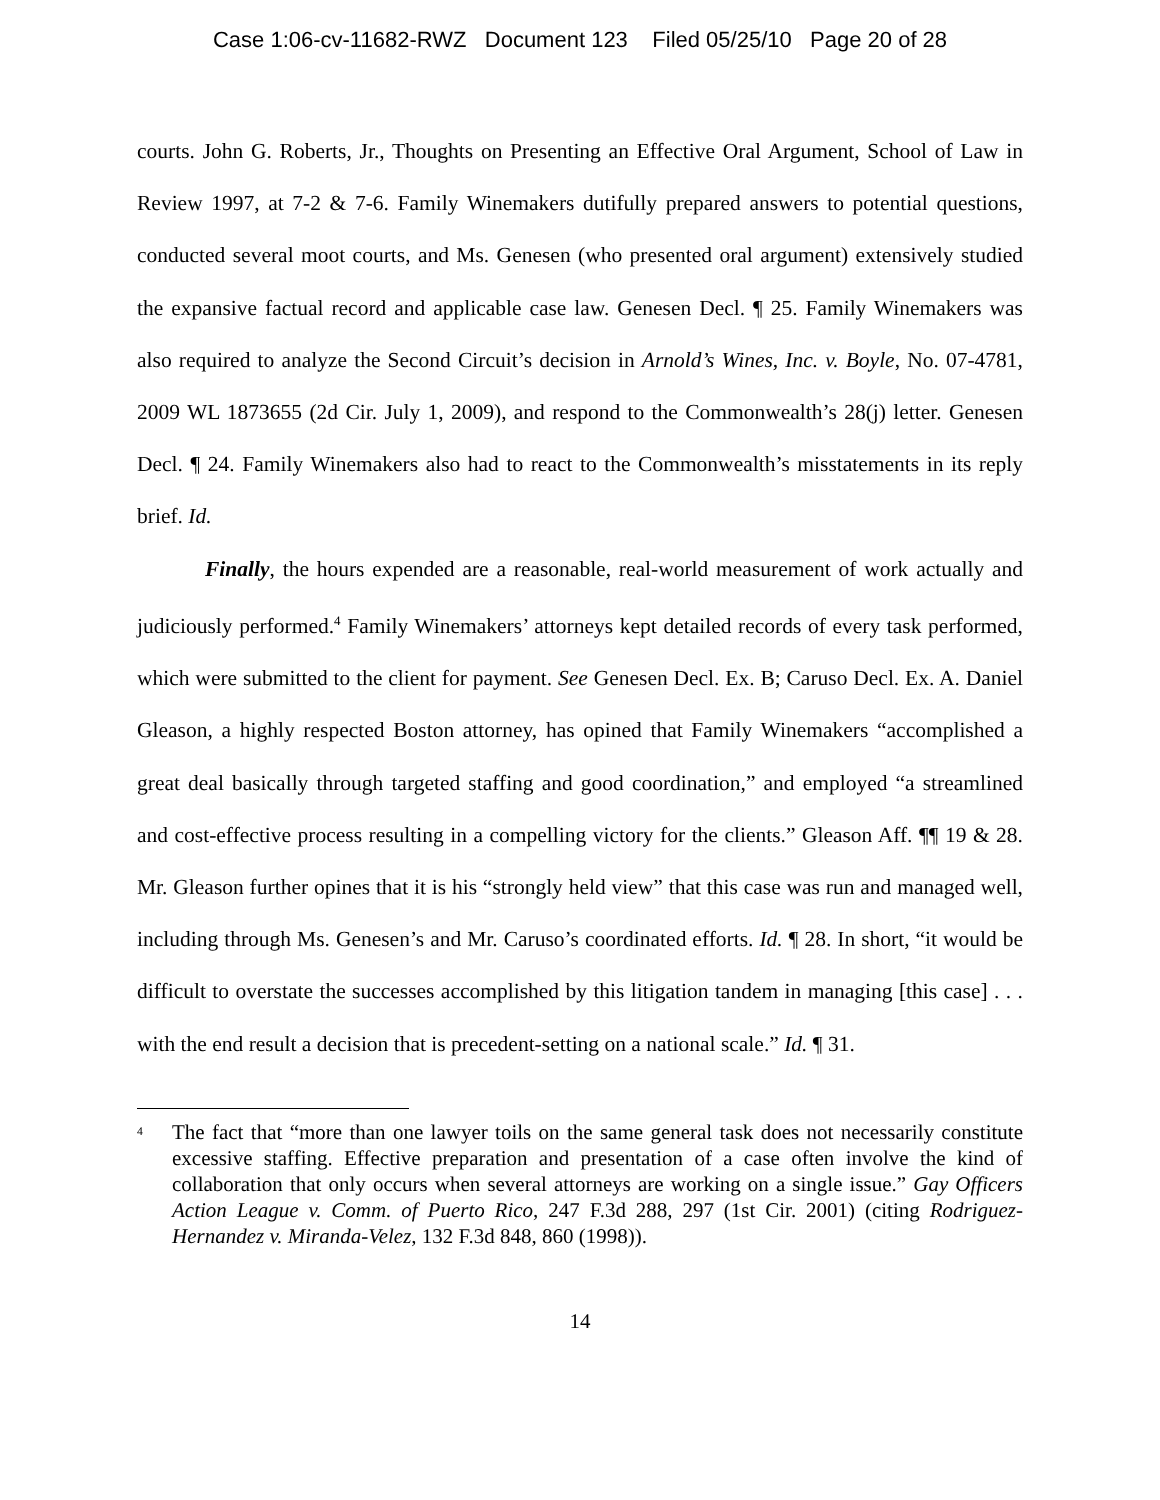Case 1:06-cv-11682-RWZ Document 123 Filed 05/25/10 Page 20 of 28
courts. John G. Roberts, Jr., Thoughts on Presenting an Effective Oral Argument, School of Law in Review 1997, at 7-2 & 7-6. Family Winemakers dutifully prepared answers to potential questions, conducted several moot courts, and Ms. Genesen (who presented oral argument) extensively studied the expansive factual record and applicable case law. Genesen Decl. ¶ 25. Family Winemakers was also required to analyze the Second Circuit’s decision in Arnold’s Wines, Inc. v. Boyle, No. 07-4781, 2009 WL 1873655 (2d Cir. July 1, 2009), and respond to the Commonwealth’s 28(j) letter. Genesen Decl. ¶ 24. Family Winemakers also had to react to the Commonwealth’s misstatements in its reply brief. Id.
Finally, the hours expended are a reasonable, real-world measurement of work actually and judiciously performed.<sup>4</sup> Family Winemakers’ attorneys kept detailed records of every task performed, which were submitted to the client for payment. See Genesen Decl. Ex. B; Caruso Decl. Ex. A. Daniel Gleason, a highly respected Boston attorney, has opined that Family Winemakers “accomplished a great deal basically through targeted staffing and good coordination,” and employed “a streamlined and cost-effective process resulting in a compelling victory for the clients.” Gleason Aff. ¶¶ 19 & 28. Mr. Gleason further opines that it is his “strongly held view” that this case was run and managed well, including through Ms. Genesen’s and Mr. Caruso’s coordinated efforts. Id. ¶ 28. In short, “it would be difficult to overstate the successes accomplished by this litigation tandem in managing [this case] . . . with the end result a decision that is precedent-setting on a national scale.” Id. ¶ 31.
<sup>4</sup> The fact that “more than one lawyer toils on the same general task does not necessarily constitute excessive staffing. Effective preparation and presentation of a case often involve the kind of collaboration that only occurs when several attorneys are working on a single issue.” Gay Officers Action League v. Comm. of Puerto Rico, 247 F.3d 288, 297 (1st Cir. 2001) (citing Rodriguez-Hernandez v. Miranda-Velez, 132 F.3d 848, 860 (1998)).
14